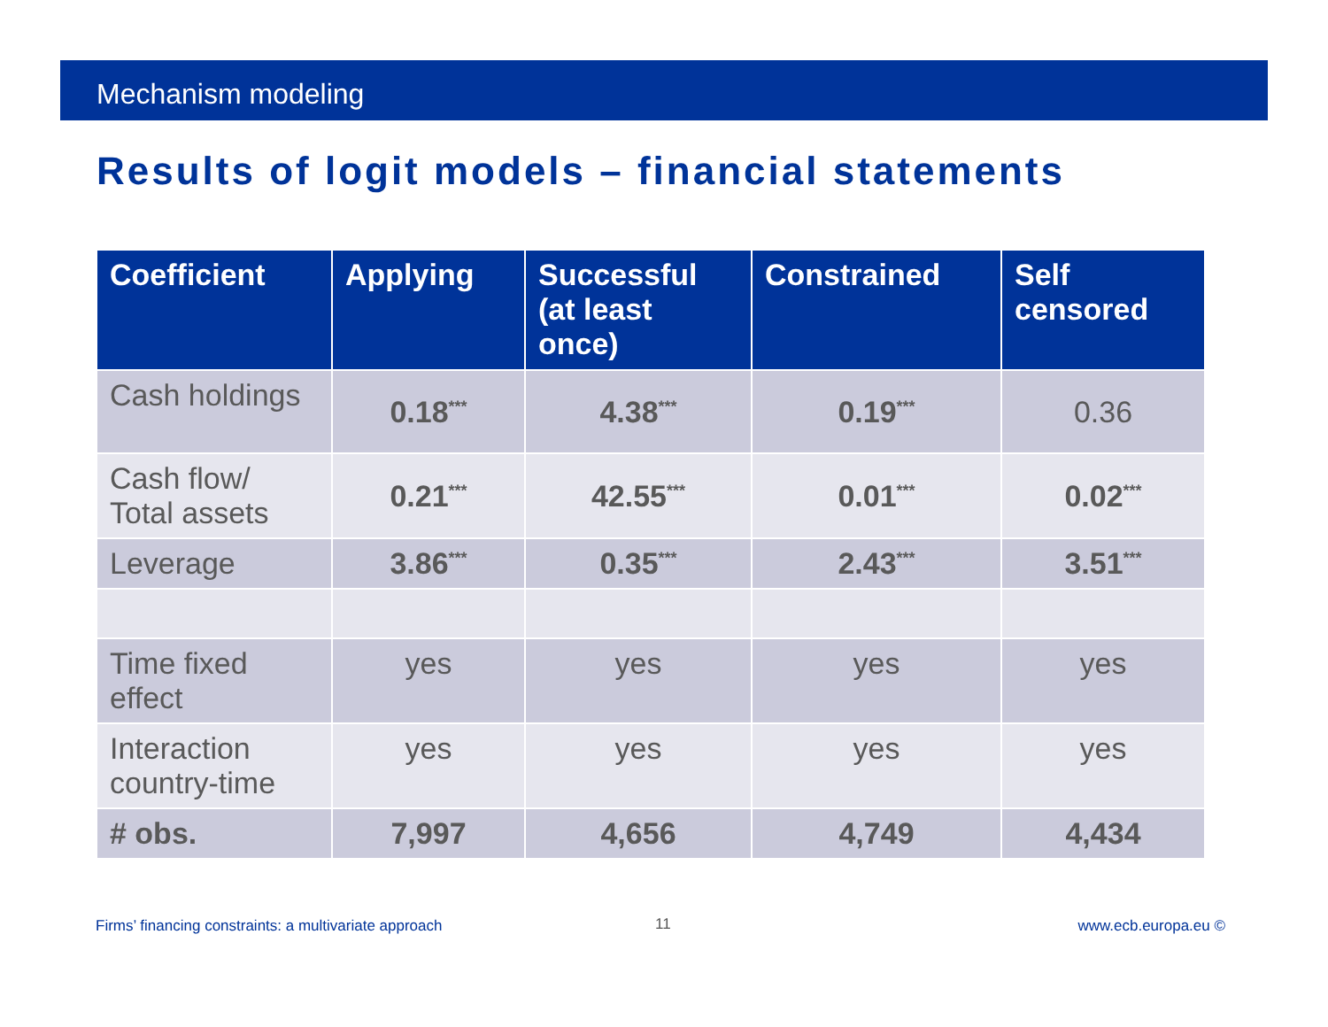Mechanism modeling
Results of logit models – financial statements
| Coefficient | Applying | Successful (at least once) | Constrained | Self censored |
| --- | --- | --- | --- | --- |
| Cash holdings | 0.18<sup>***</sup> | 4.38<sup>***</sup> | 0.19<sup>***</sup> | 0.36 |
| Cash flow/ Total assets | 0.21<sup>***</sup> | 42.55<sup>***</sup> | 0.01<sup>***</sup> | 0.02<sup>***</sup> |
| Leverage | 3.86<sup>***</sup> | 0.35<sup>***</sup> | 2.43<sup>***</sup> | 3.51<sup>***</sup> |
| Time fixed effect | yes | yes | yes | yes |
| Interaction country-time | yes | yes | yes | yes |
| # obs. | 7,997 | 4,656 | 4,749 | 4,434 |
Firms’ financing constraints: a multivariate approach
11 www.ecb.europa.eu ©